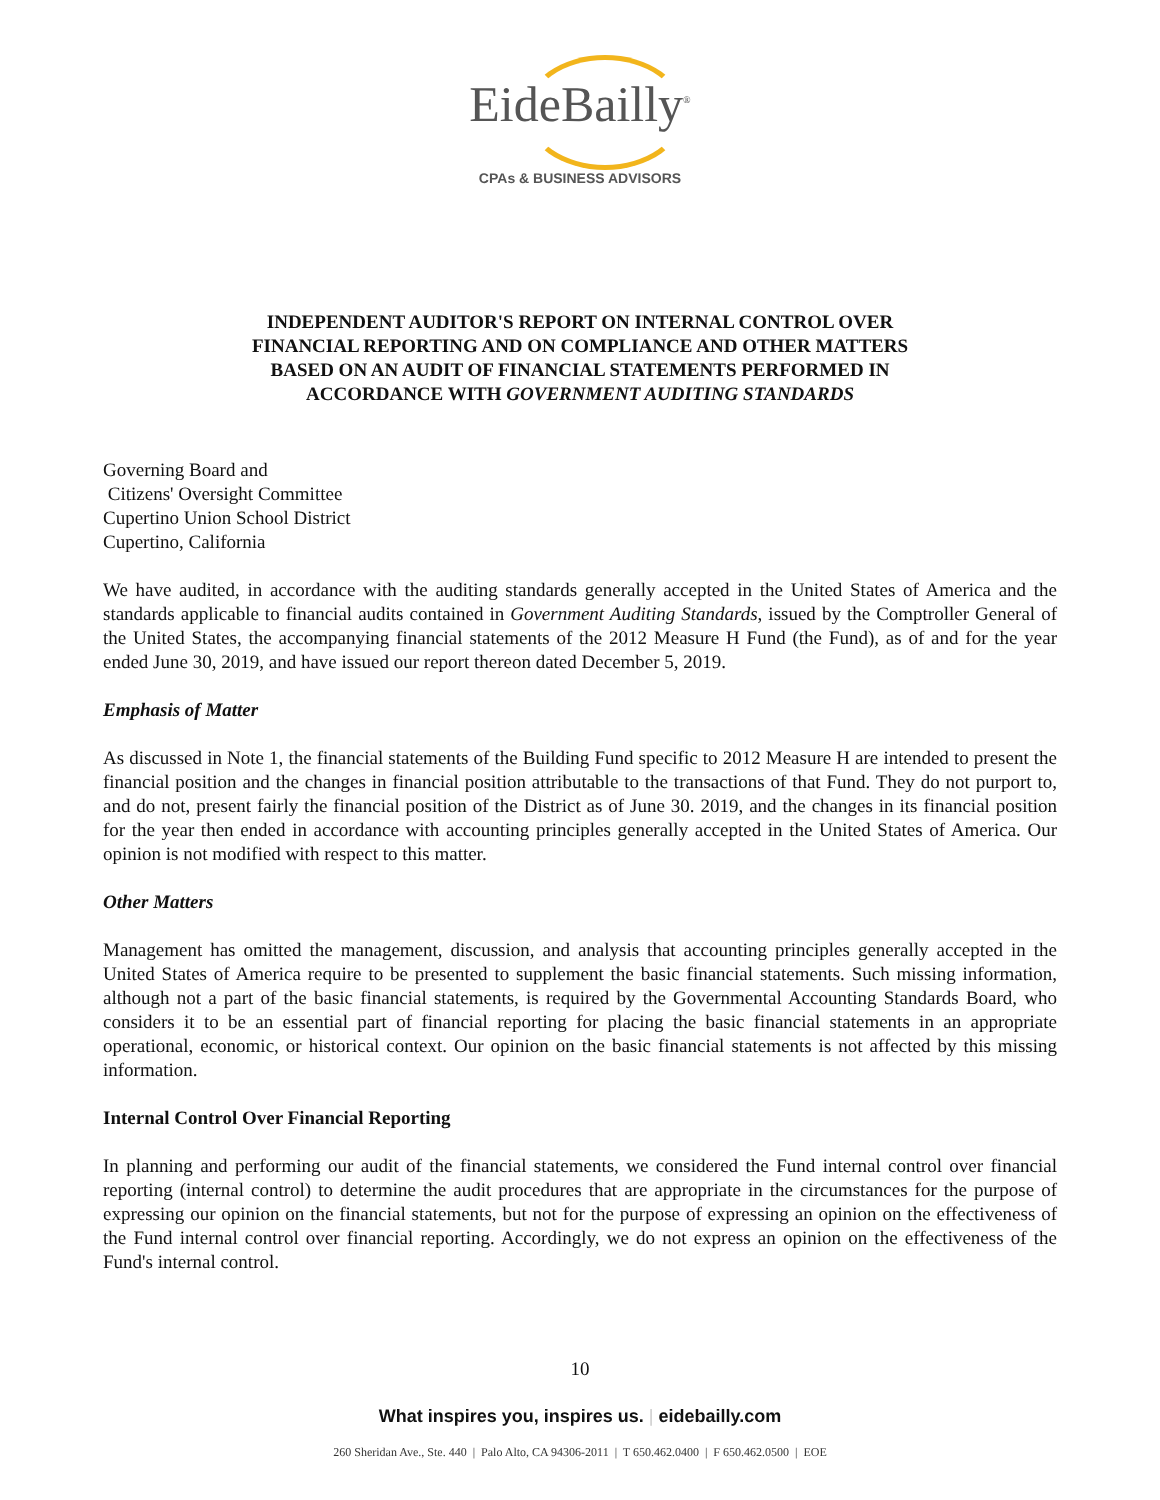EideBailly<sup>®</sup>
CPAs & BUSINESS ADVISORS
INDEPENDENT AUDITOR'S REPORT ON INTERNAL CONTROL OVER
FINANCIAL REPORTING AND ON COMPLIANCE AND OTHER MATTERS
BASED ON AN AUDIT OF FINANCIAL STATEMENTS PERFORMED IN
ACCORDANCE WITH GOVERNMENT AUDITING STANDARDS
Governing Board and
Citizens' Oversight Committee
Cupertino Union School District
Cupertino, California
We have audited, in accordance with the auditing standards generally accepted in the United States of America and the standards applicable to financial audits contained in Government Auditing Standards, issued by the Comptroller General of the United States, the accompanying financial statements of the 2012 Measure H Fund (the Fund), as of and for the year ended June 30, 2019, and have issued our report thereon dated December 5, 2019.
Emphasis of Matter
As discussed in Note 1, the financial statements of the Building Fund specific to 2012 Measure H are intended to present the financial position and the changes in financial position attributable to the transactions of that Fund. They do not purport to, and do not, present fairly the financial position of the District as of June 30. 2019, and the changes in its financial position for the year then ended in accordance with accounting principles generally accepted in the United States of America. Our opinion is not modified with respect to this matter.
Other Matters
Management has omitted the management, discussion, and analysis that accounting principles generally accepted in the United States of America require to be presented to supplement the basic financial statements. Such missing information, although not a part of the basic financial statements, is required by the Governmental Accounting Standards Board, who considers it to be an essential part of financial reporting for placing the basic financial statements in an appropriate operational, economic, or historical context. Our opinion on the basic financial statements is not affected by this missing information.
Internal Control Over Financial Reporting
In planning and performing our audit of the financial statements, we considered the Fund internal control over financial reporting (internal control) to determine the audit procedures that are appropriate in the circumstances for the purpose of expressing our opinion on the financial statements, but not for the purpose of expressing an opinion on the effectiveness of the Fund internal control over financial reporting. Accordingly, we do not express an opinion on the effectiveness of the Fund's internal control.
10
What inspires you, inspires us. | eidebailly.com
260 Sheridan Ave., Ste. 440 | Palo Alto, CA 94306-2011 | T 650.462.0400 | F 650.462.0500 | EOE